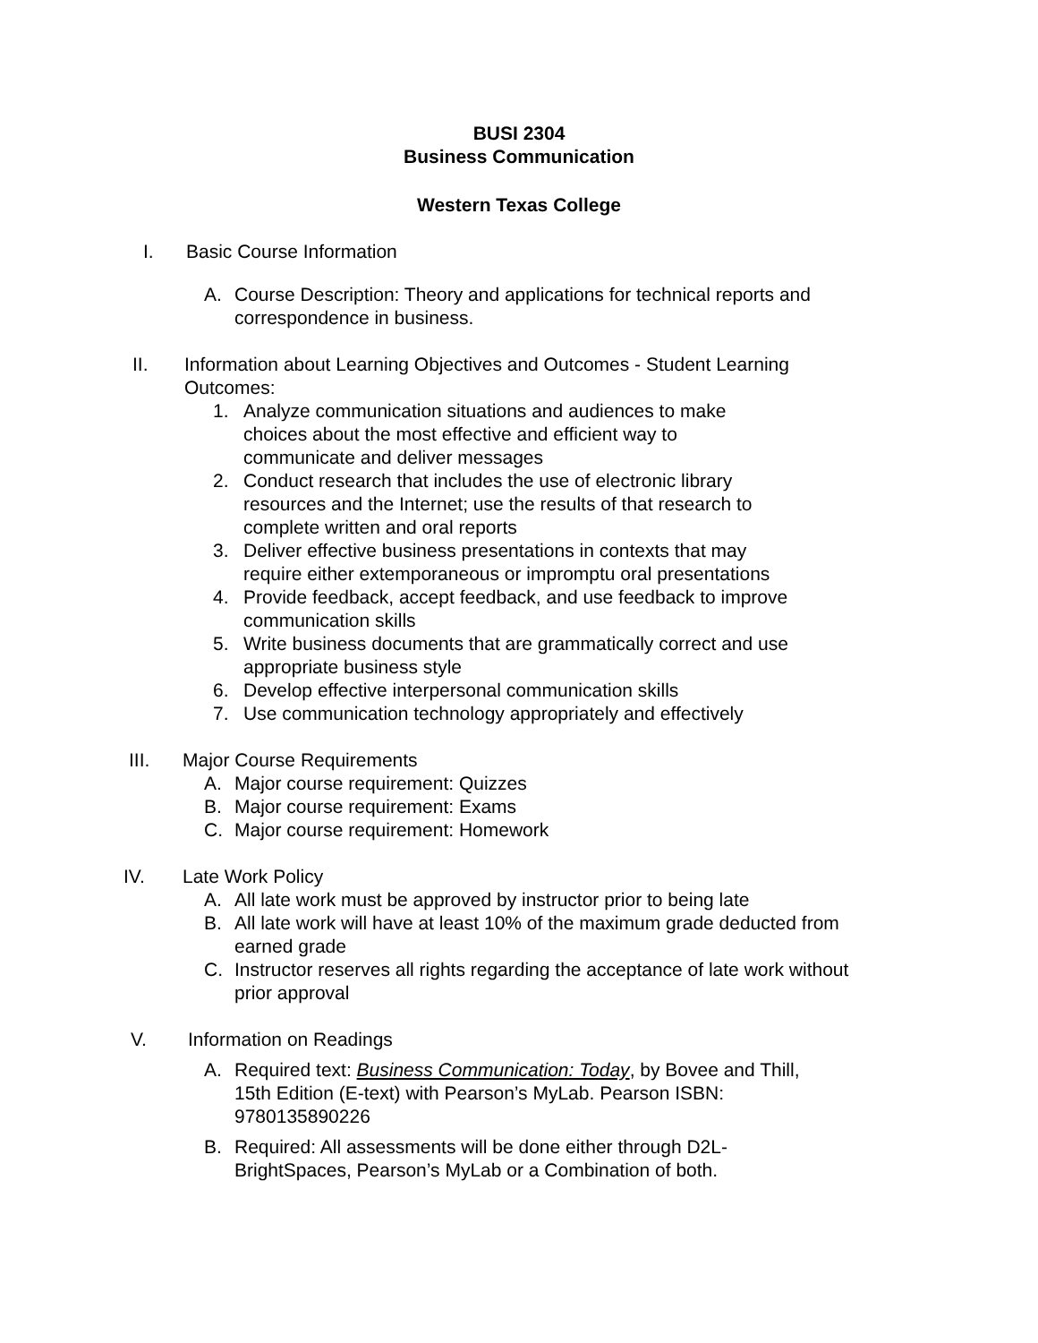BUSI 2304
Business Communication
Western Texas College
I. Basic Course Information
A. Course Description: Theory and applications for technical reports and correspondence in business.
II. Information about Learning Objectives and Outcomes - Student Learning Outcomes:
1. Analyze communication situations and audiences to make
choices about the most effective and efficient way to
communicate and deliver messages
2. Conduct research that includes the use of electronic library
resources and the Internet; use the results of that research to
complete written and oral reports
3. Deliver effective business presentations in contexts that may
require either extemporaneous or impromptu oral presentations
4. Provide feedback, accept feedback, and use feedback to improve
communication skills
5. Write business documents that are grammatically correct and use
appropriate business style
6. Develop effective interpersonal communication skills
7. Use communication technology appropriately and effectively
III. Major Course Requirements
A. Major course requirement: Quizzes
B. Major course requirement: Exams
C. Major course requirement: Homework
IV. Late Work Policy
A. All late work must be approved by instructor prior to being late
B. All late work will have at least 10% of the maximum grade deducted from
earned grade
C. Instructor reserves all rights regarding the acceptance of late work without
prior approval
V. Information on Readings
A. Required text: Business Communication: Today, by Bovee and Thill,
15th Edition (E-text) with Pearson’s MyLab. Pearson ISBN:
9780135890226
B. Required: All assessments will be done either through D2L-
BrightSpaces, Pearson’s MyLab or a Combination of both.